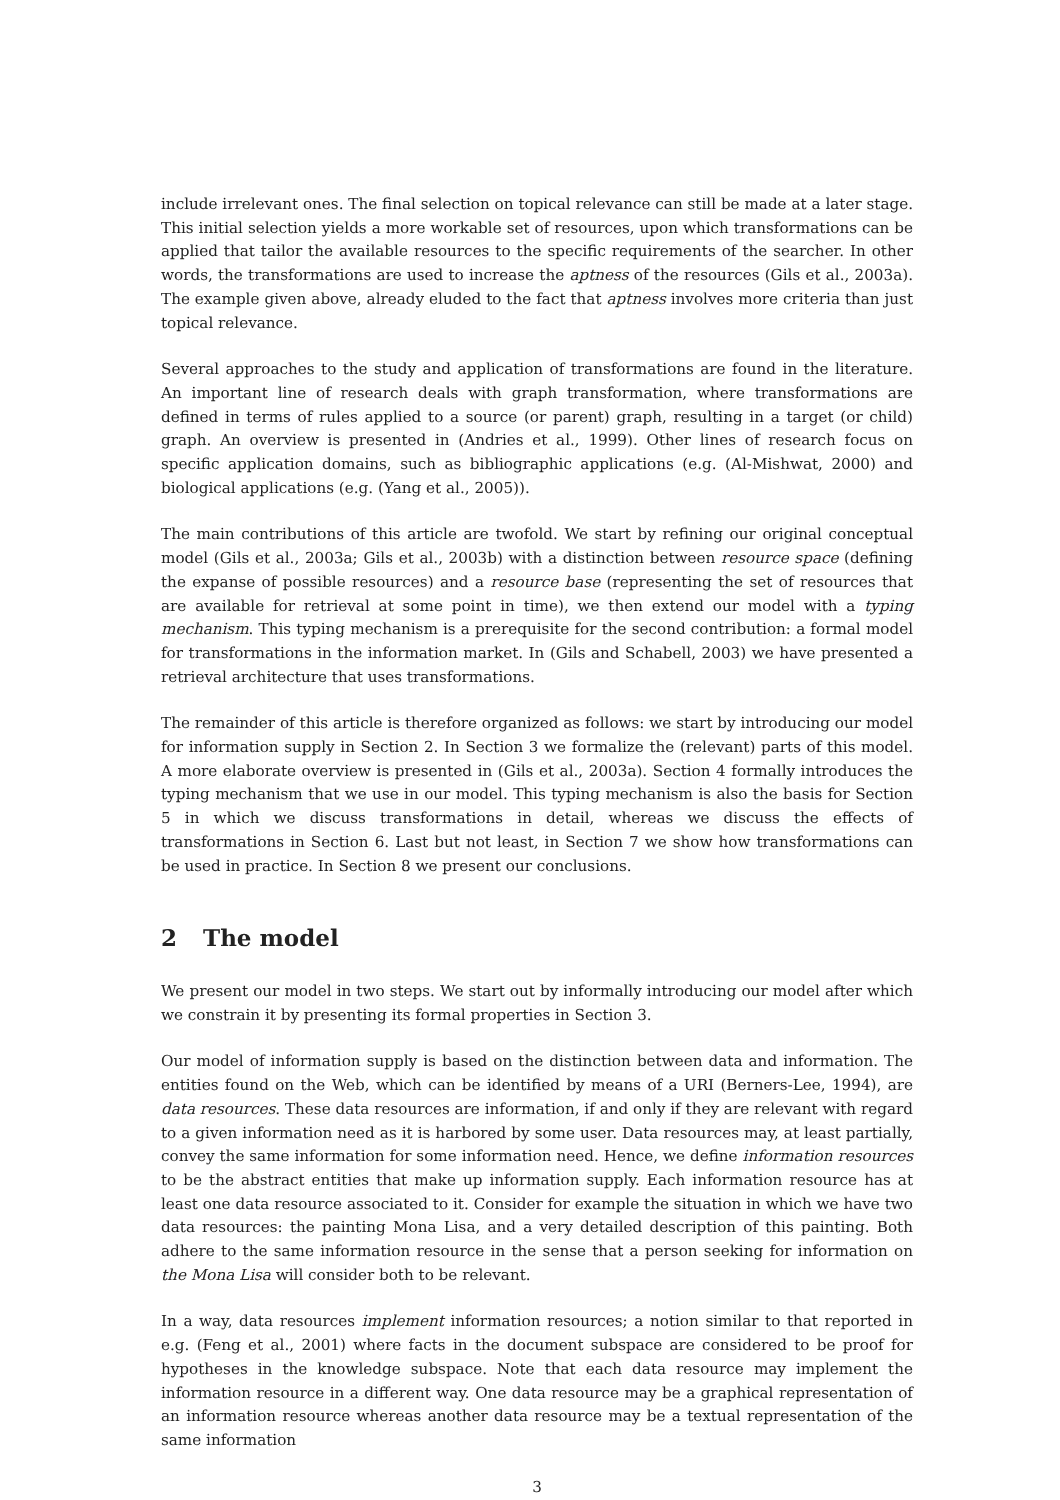include irrelevant ones. The final selection on topical relevance can still be made at a later stage. This initial selection yields a more workable set of resources, upon which transformations can be applied that tailor the available resources to the specific requirements of the searcher. In other words, the transformations are used to increase the aptness of the resources (Gils et al., 2003a). The example given above, already eluded to the fact that aptness involves more criteria than just topical relevance.
Several approaches to the study and application of transformations are found in the literature. An important line of research deals with graph transformation, where transformations are defined in terms of rules applied to a source (or parent) graph, resulting in a target (or child) graph. An overview is presented in (Andries et al., 1999). Other lines of research focus on specific application domains, such as bibliographic applications (e.g. (Al-Mishwat, 2000) and biological applications (e.g. (Yang et al., 2005)).
The main contributions of this article are twofold. We start by refining our original conceptual model (Gils et al., 2003a; Gils et al., 2003b) with a distinction between resource space (defining the expanse of possible resources) and a resource base (representing the set of resources that are available for retrieval at some point in time), we then extend our model with a typing mechanism. This typing mechanism is a prerequisite for the second contribution: a formal model for transformations in the information market. In (Gils and Schabell, 2003) we have presented a retrieval architecture that uses transformations.
The remainder of this article is therefore organized as follows: we start by introducing our model for information supply in Section 2. In Section 3 we formalize the (relevant) parts of this model. A more elaborate overview is presented in (Gils et al., 2003a). Section 4 formally introduces the typing mechanism that we use in our model. This typing mechanism is also the basis for Section 5 in which we discuss transformations in detail, whereas we discuss the effects of transformations in Section 6. Last but not least, in Section 7 we show how transformations can be used in practice. In Section 8 we present our conclusions.
2 The model
We present our model in two steps. We start out by informally introducing our model after which we constrain it by presenting its formal properties in Section 3.
Our model of information supply is based on the distinction between data and information. The entities found on the Web, which can be identified by means of a URI (Berners-Lee, 1994), are data resources. These data resources are information, if and only if they are relevant with regard to a given information need as it is harbored by some user. Data resources may, at least partially, convey the same information for some information need. Hence, we define information resources to be the abstract entities that make up information supply. Each information resource has at least one data resource associated to it. Consider for example the situation in which we have two data resources: the painting Mona Lisa, and a very detailed description of this painting. Both adhere to the same information resource in the sense that a person seeking for information on the Mona Lisa will consider both to be relevant.
In a way, data resources implement information resources; a notion similar to that reported in e.g. (Feng et al., 2001) where facts in the document subspace are considered to be proof for hypotheses in the knowledge subspace. Note that each data resource may implement the information resource in a different way. One data resource may be a graphical representation of an information resource whereas another data resource may be a textual representation of the same information
3